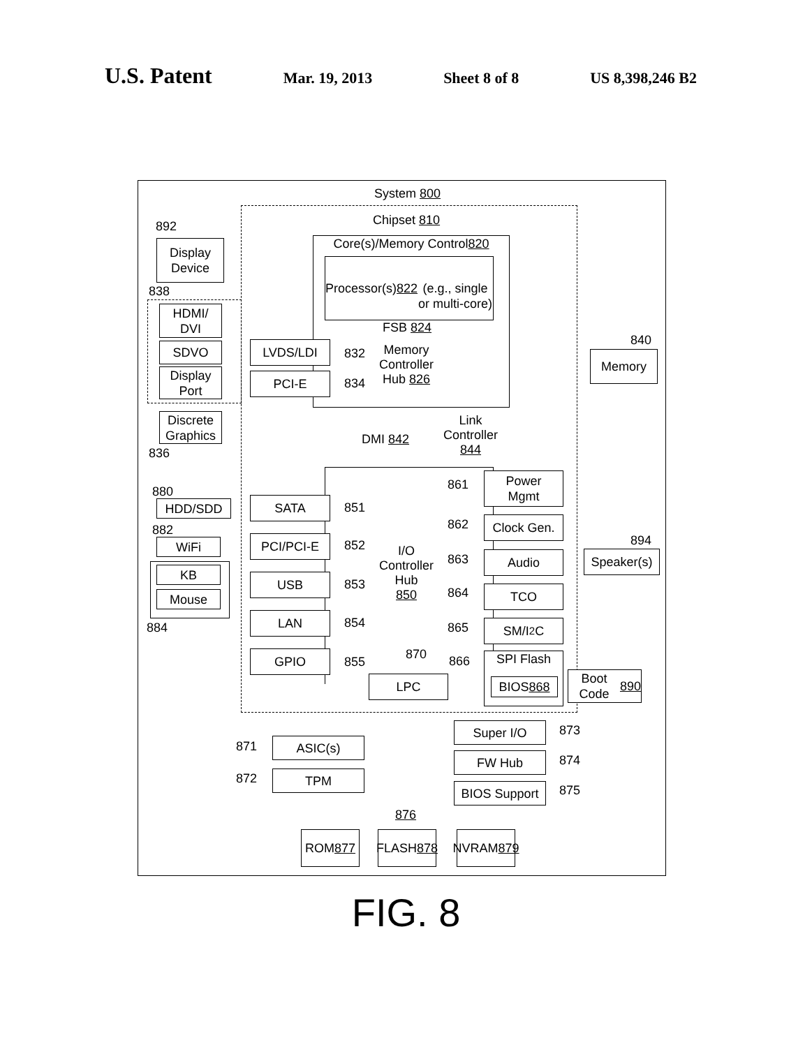U.S. Patent Mar. 19, 2013 Sheet 8 of 8 US 8,398,246 B2
System 800
Chipset 810
Core(s)/Memory Control 820
Processor(s) 822
(e.g., single or multi-core)
FSB 824
Memory
Controller
Hub 826
892
Display
Device
838
HDMI/
DVI
SDVO
Display
Port
LVDS/LDI 832
PCI-E 834
Discrete
Graphics
836
DMI 842
Link
Controller
844
840
Memory
I/O
Controller
Hub
850
880
HDD/SDD SATA 851
882
WiFi PCI/PCI-E 852
KB
Mouse
884
USB 853
LAN 854
GPIO 855
861
Power
Mgmt
862 Clock Gen.
863 Audio
894
Speaker(s)
864 TCO
865 SM/I<sup>2</sup>C
866 SPI Flash
BIOS 868
Boot Code
890
870
LPC
871 ASIC(s)
872 TPM
Super I/O 873
FW Hub 874
BIOS Support 875
876
ROM
877
FLASH
878
NVRAM
879
FIG. 8